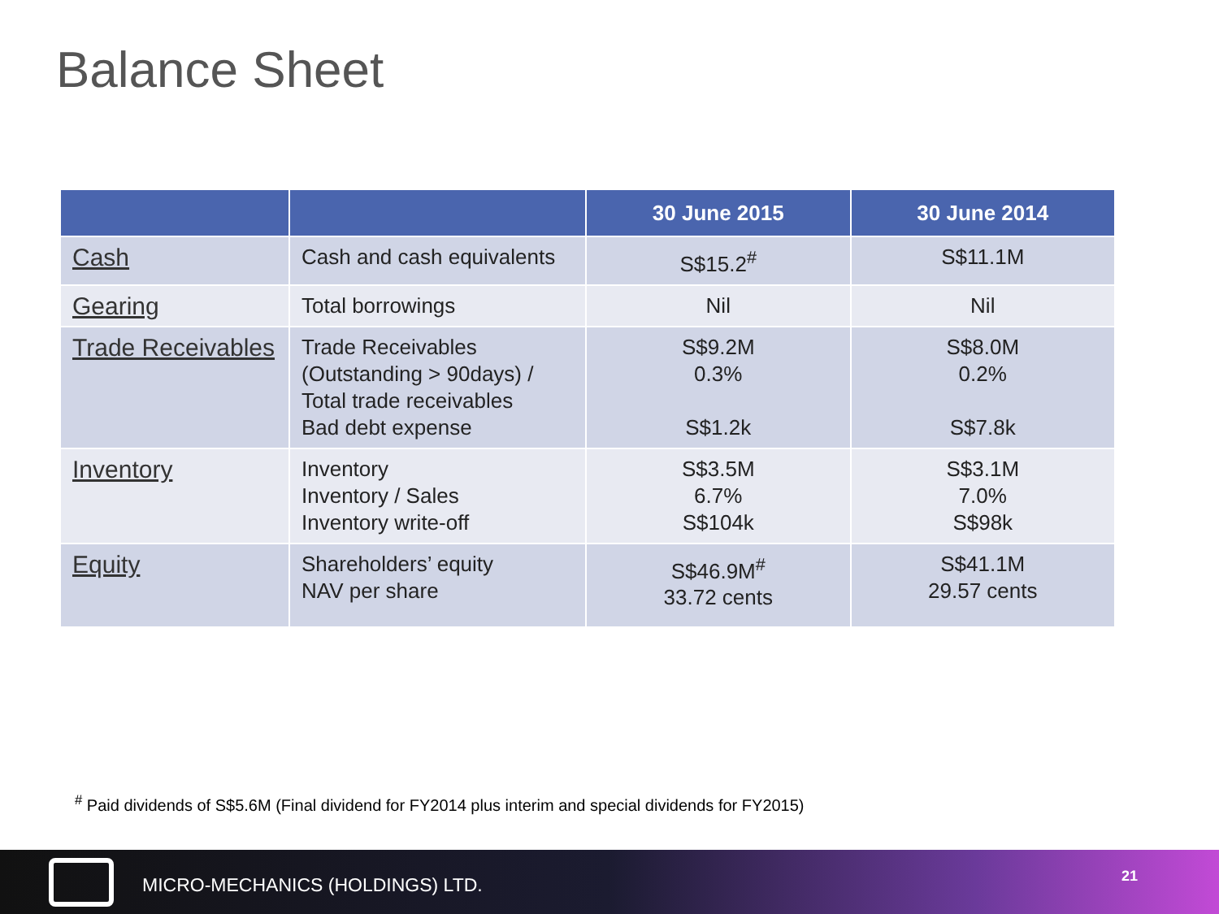Balance Sheet
| | | 30 June 2015 | 30 June 2014 |
| --- | --- | --- | --- |
| Cash | Cash and cash equivalents | S$15.2<sup>#</sup> | S$11.1M |
| Gearing | Total borrowings | Nil | Nil |
| Trade Receivables | Trade Receivables (Outstanding > 90days) / Total trade receivables Bad debt expense | S$9.2M 0.3% S$1.2k | S$8.0M 0.2% S$7.8k |
| Inventory | Inventory Inventory / Sales Inventory write-off | S$3.5M 6.7% S$104k | S$3.1M 7.0% S$98k |
| Equity | Shareholders’ equity NAV per share | S$46.9M<sup>#</sup> 33.72 cents | S$41.1M 29.57 cents |
<sup>#</sup> Paid dividends of S$5.6M (Final dividend for FY2014 plus interim and special dividends for FY2015)
MICRO-MECHANICS (HOLDINGS) LTD. 21